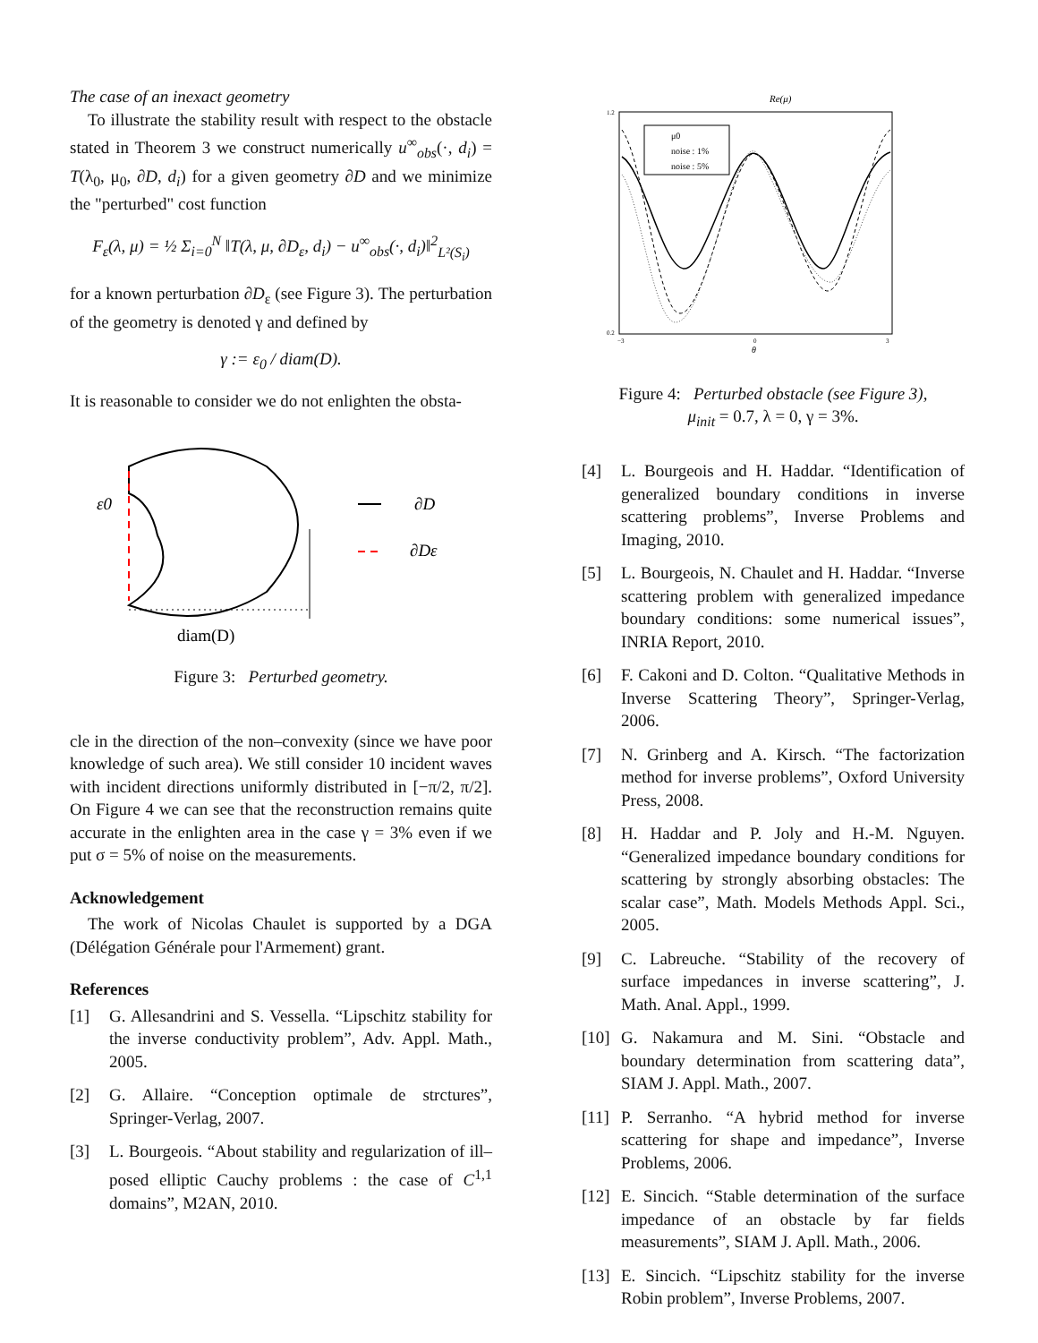The case of an inexact geometry
To illustrate the stability result with respect to the obstacle stated in Theorem 3 we construct numerically u<sup>∞</sup><sub>obs</sub>(·, d<sub>i</sub>) = T(λ<sub>0</sub>, μ<sub>0</sub>, ∂D, d<sub>i</sub>) for a given geometry ∂D and we minimize the "perturbed" cost function
F<sub>ε</sub>(λ, μ) = ½ Σ<sub>i=0</sub><sup>N</sup> ‖T(λ, μ, ∂D<sub>ε</sub>, d<sub>i</sub>) − u<sup>∞</sup><sub>obs</sub>(·, d<sub>i</sub>)‖<sup>2</sup><sub>L²(S<sub>i</sub>)</sub>
for a known perturbation ∂D<sub>ε</sub> (see Figure 3). The perturbation of the geometry is denoted γ and defined by
γ := ε<sub>0</sub> / diam(D).
It is reasonable to consider we do not enlighten the obsta-
ε0
∂D
∂Dε
diam(D)
Figure 3: Perturbed geometry.
cle in the direction of the non–convexity (since we have poor knowledge of such area). We still consider 10 incident waves with incident directions uniformly distributed in [−π/2, π/2]. On Figure 4 we can see that the reconstruction remains quite accurate in the enlighten area in the case γ = 3% even if we put σ = 5% of noise on the measurements.
Acknowledgement
The work of Nicolas Chaulet is supported by a DGA (Délégation Générale pour l'Armement) grant.
References
[1] G. Allesandrini and S. Vessella. “Lipschitz stability for the inverse conductivity problem”, Adv. Appl. Math., 2005.
[2] G. Allaire. “Conception optimale de strctures”, Springer-Verlag, 2007.
[3] L. Bourgeois. “About stability and regularization of ill–posed elliptic Cauchy problems : the case of C<sup>1,1</sup> domains”, M2AN, 2010.
Re(μ)
1.2
0.2
−3
0
3
θ
μ0
noise : 1%
noise : 5%
Figure 4: Perturbed obstacle (see Figure 3),
μ<sub>init</sub> = 0.7, λ = 0, γ = 3%.
[4] L. Bourgeois and H. Haddar. “Identification of generalized boundary conditions in inverse scattering problems”, Inverse Problems and Imaging, 2010.
[5] L. Bourgeois, N. Chaulet and H. Haddar. “Inverse scattering problem with generalized impedance boundary conditions: some numerical issues”, INRIA Report, 2010.
[6] F. Cakoni and D. Colton. “Qualitative Methods in Inverse Scattering Theory”, Springer-Verlag, 2006.
[7] N. Grinberg and A. Kirsch. “The factorization method for inverse problems”, Oxford University Press, 2008.
[8] H. Haddar and P. Joly and H.-M. Nguyen. “Generalized impedance boundary conditions for scattering by strongly absorbing obstacles: The scalar case”, Math. Models Methods Appl. Sci., 2005.
[9] C. Labreuche. “Stability of the recovery of surface impedances in inverse scattering”, J. Math. Anal. Appl., 1999.
[10]
G. Nakamura and M. Sini. “Obstacle and boundary determination from scattering data”, SIAM J. Appl. Math., 2007.
[11]
P. Serranho. “A hybrid method for inverse scattering for shape and impedance”, Inverse Problems, 2006.
[12]
E. Sincich. “Stable determination of the surface impedance of an obstacle by far fields measurements”, SIAM J. Apll. Math., 2006.
[13]
E. Sincich. “Lipschitz stability for the inverse Robin problem”, Inverse Problems, 2007.